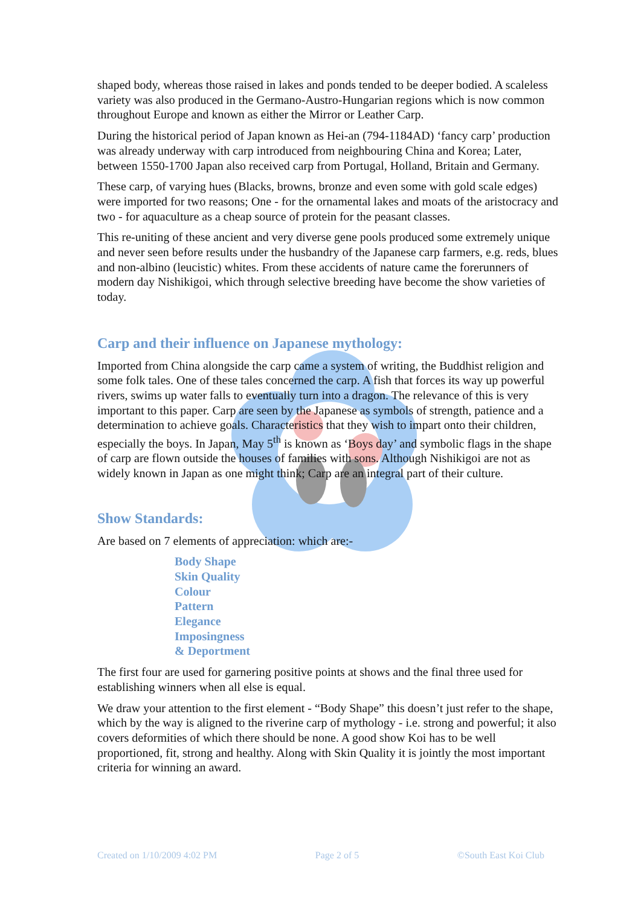shaped body, whereas those raised in lakes and ponds tended to be deeper bodied. A scaleless variety was also produced in the Germano-Austro-Hungarian regions which is now common throughout Europe and known as either the Mirror or Leather Carp.
During the historical period of Japan known as Hei-an (794-1184AD) ‘fancy carp’ production was already underway with carp introduced from neighbouring China and Korea; Later, between 1550-1700 Japan also received carp from Portugal, Holland, Britain and Germany.
These carp, of varying hues (Blacks, browns, bronze and even some with gold scale edges) were imported for two reasons; One - for the ornamental lakes and moats of the aristocracy and two - for aquaculture as a cheap source of protein for the peasant classes.
This re-uniting of these ancient and very diverse gene pools produced some extremely unique and never seen before results under the husbandry of the Japanese carp farmers, e.g. reds, blues and non-albino (leucistic) whites. From these accidents of nature came the forerunners of modern day Nishikigoi, which through selective breeding have become the show varieties of today.
Carp and their influence on Japanese mythology:
Imported from China alongside the carp came a system of writing, the Buddhist religion and some folk tales. One of these tales concerned the carp. A fish that forces its way up powerful rivers, swims up water falls to eventually turn into a dragon. The relevance of this is very important to this paper. Carp are seen by the Japanese as symbols of strength, patience and a determination to achieve goals. Characteristics that they wish to impart onto their children, especially the boys. In Japan, May 5<sup>th</sup> is known as ‘Boys day’ and symbolic flags in the shape of carp are flown outside the houses of families with sons. Although Nishikigoi are not as widely known in Japan as one might think; Carp are an integral part of their culture.
Show Standards:
Are based on 7 elements of appreciation: which are:-
Body Shape
Skin Quality
Colour
Pattern
Elegance
Imposingness
& Deportment
The first four are used for garnering positive points at shows and the final three used for establishing winners when all else is equal.
We draw your attention to the first element - “Body Shape” this doesn’t just refer to the shape, which by the way is aligned to the riverine carp of mythology - i.e. strong and powerful; it also covers deformities of which there should be none. A good show Koi has to be well proportioned, fit, strong and healthy. Along with Skin Quality it is jointly the most important criteria for winning an award.
Created on 1/10/2009 4:02 PM Page 2 of 5 ©South East Koi Club